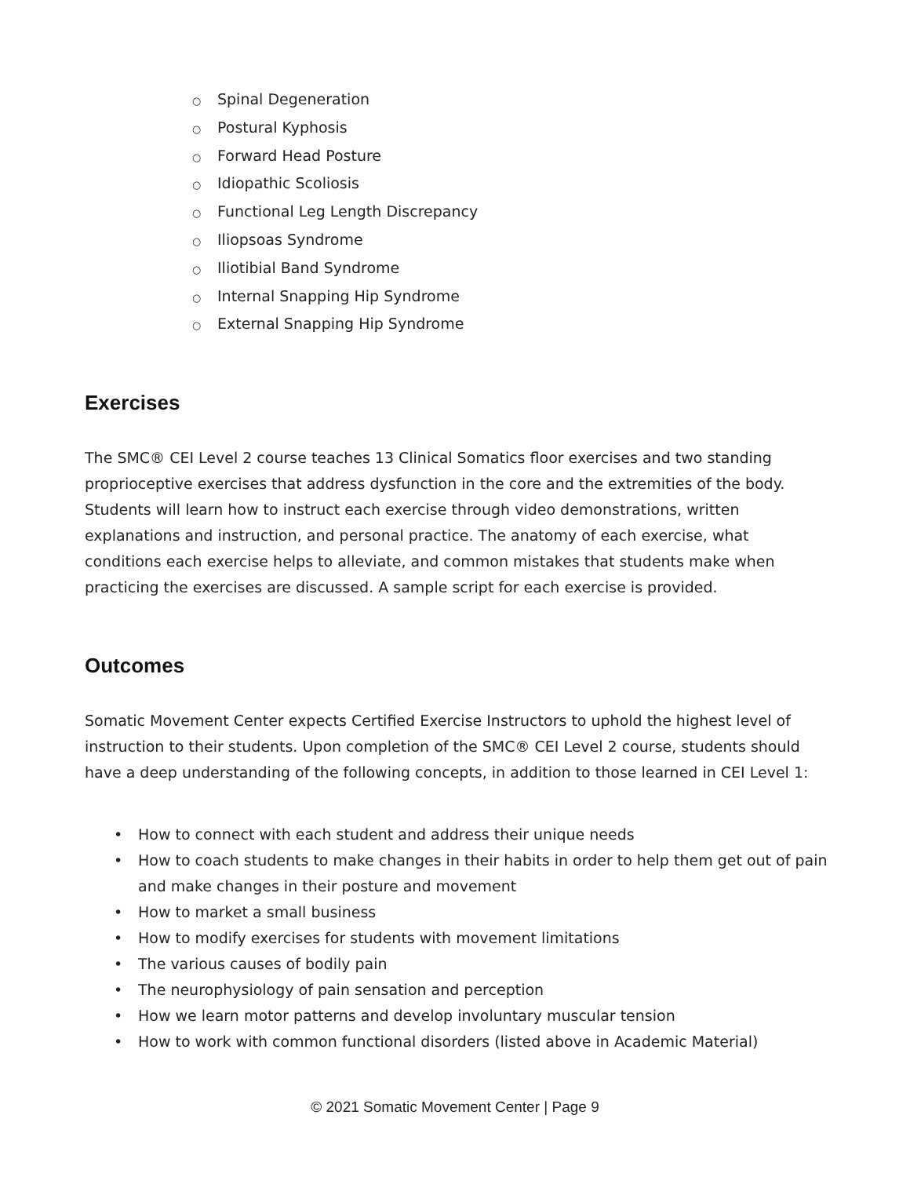○ Spinal Degeneration
○ Postural Kyphosis
○ Forward Head Posture
○ Idiopathic Scoliosis
○ Functional Leg Length Discrepancy
○ Iliopsoas Syndrome
○ Iliotibial Band Syndrome
○ Internal Snapping Hip Syndrome
○ External Snapping Hip Syndrome
Exercises
The SMC® CEI Level 2 course teaches 13 Clinical Somatics floor exercises and two standing proprioceptive exercises that address dysfunction in the core and the extremities of the body. Students will learn how to instruct each exercise through video demonstrations, written explanations and instruction, and personal practice. The anatomy of each exercise, what conditions each exercise helps to alleviate, and common mistakes that students make when practicing the exercises are discussed. A sample script for each exercise is provided.
Outcomes
Somatic Movement Center expects Certified Exercise Instructors to uphold the highest level of instruction to their students. Upon completion of the SMC® CEI Level 2 course, students should have a deep understanding of the following concepts, in addition to those learned in CEI Level 1:
• How to connect with each student and address their unique needs
• How to coach students to make changes in their habits in order to help them get out of pain and make changes in their posture and movement
• How to market a small business
• How to modify exercises for students with movement limitations
• The various causes of bodily pain
• The neurophysiology of pain sensation and perception
• How we learn motor patterns and develop involuntary muscular tension
• How to work with common functional disorders (listed above in Academic Material)
© 2021 Somatic Movement Center | Page 9